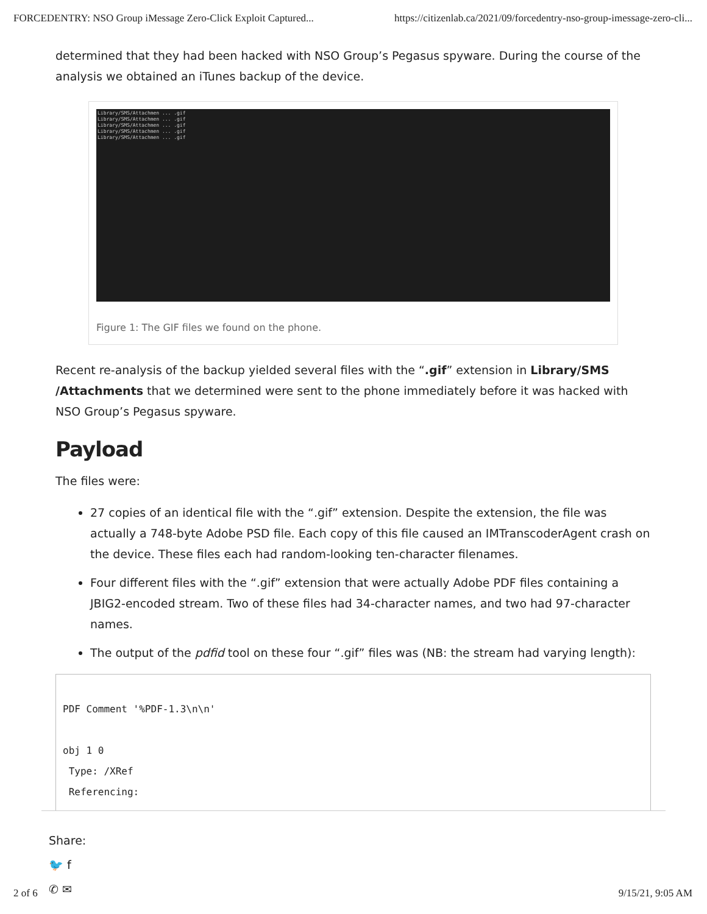FORCEDENTRY: NSO Group iMessage Zero-Click Exploit Captured... https://citizenlab.ca/2021/09/forcedentry-nso-group-imessage-zero-cli...
determined that they had been hacked with NSO Group’s Pegasus spyware. During the course of the analysis we obtained an iTunes backup of the device.
Library/SMS/Attachmen ... .gif
Library/SMS/Attachmen ... .gif
Library/SMS/Attachmen ... .gif
Library/SMS/Attachmen ... .gif
Library/SMS/Attachmen ... .gif
Figure 1: The GIF files we found on the phone.
Recent re-analysis of the backup yielded several files with the “.gif” extension in Library/SMS /Attachments that we determined were sent to the phone immediately before it was hacked with NSO Group’s Pegasus spyware.
Payload
The files were:
27 copies of an identical file with the “.gif” extension. Despite the extension, the file was actually a 748-byte Adobe PSD file. Each copy of this file caused an IMTranscoderAgent crash on the device. These files each had random-looking ten-character filenames.
Four different files with the “.gif” extension that were actually Adobe PDF files containing a JBIG2-encoded stream. Two of these files had 34-character names, and two had 97-character names.
The output of the pdfid tool on these four “.gif” files was (NB: the stream had varying length):
PDF Comment '%PDF-1.3\n\n'

obj 1 0
 Type: /XRef
 Referencing:
Share:
🐦 f
✆ ✉
2 of 6 9/15/21, 9:05 AM